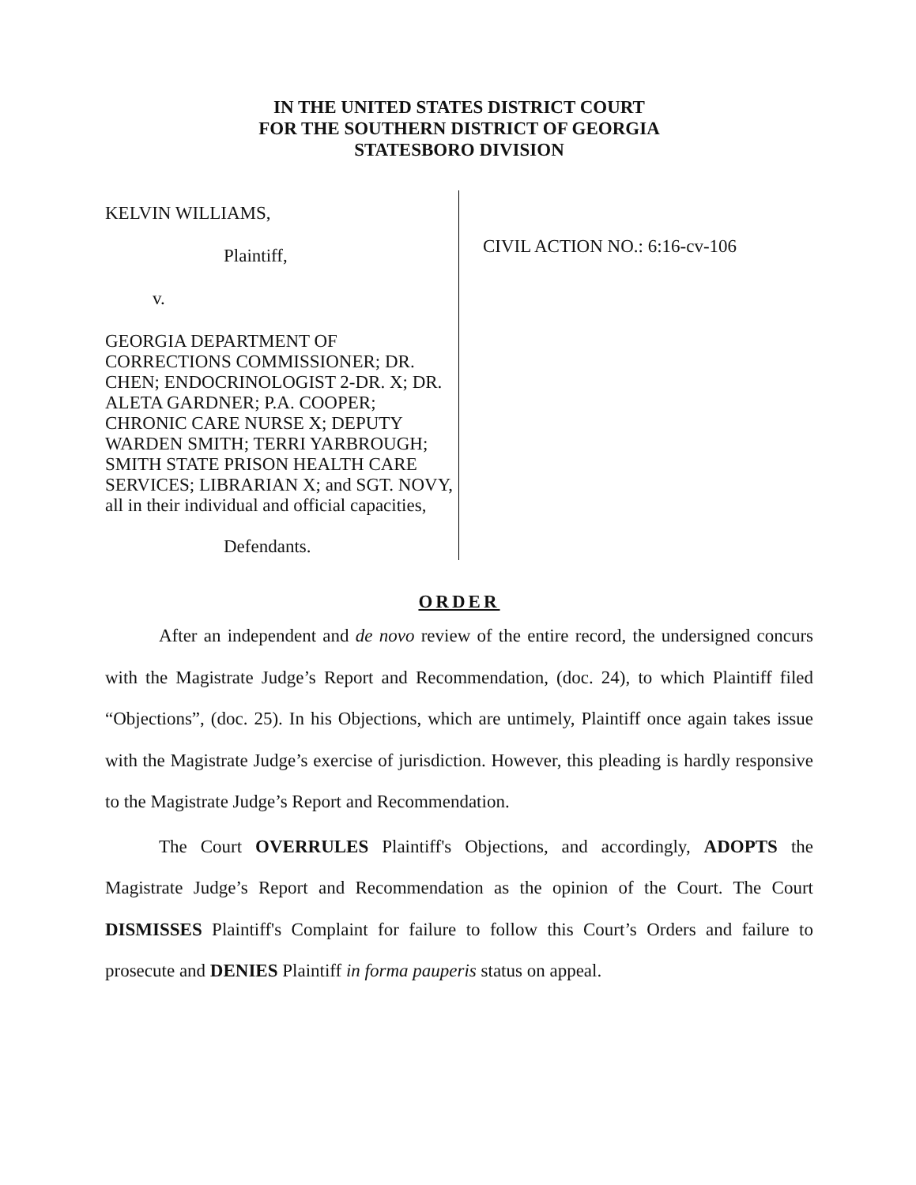IN THE UNITED STATES DISTRICT COURT
FOR THE SOUTHERN DISTRICT OF GEORGIA
STATESBORO DIVISION
KELVIN WILLIAMS,
Plaintiff,
v.
GEORGIA DEPARTMENT OF CORRECTIONS COMMISSIONER; DR. CHEN; ENDOCRINOLOGIST 2-DR. X; DR. ALETA GARDNER; P.A. COOPER; CHRONIC CARE NURSE X; DEPUTY WARDEN SMITH; TERRI YARBROUGH; SMITH STATE PRISON HEALTH CARE SERVICES; LIBRARIAN X; and SGT. NOVY, all in their individual and official capacities,
Defendants.
CIVIL ACTION NO.: 6:16-cv-106
ORDER
After an independent and de novo review of the entire record, the undersigned concurs with the Magistrate Judge’s Report and Recommendation, (doc. 24), to which Plaintiff filed “Objections”, (doc. 25). In his Objections, which are untimely, Plaintiff once again takes issue with the Magistrate Judge’s exercise of jurisdiction. However, this pleading is hardly responsive to the Magistrate Judge’s Report and Recommendation.
The Court OVERRULES Plaintiff's Objections, and accordingly, ADOPTS the Magistrate Judge’s Report and Recommendation as the opinion of the Court. The Court DISMISSES Plaintiff's Complaint for failure to follow this Court’s Orders and failure to prosecute and DENIES Plaintiff in forma pauperis status on appeal.